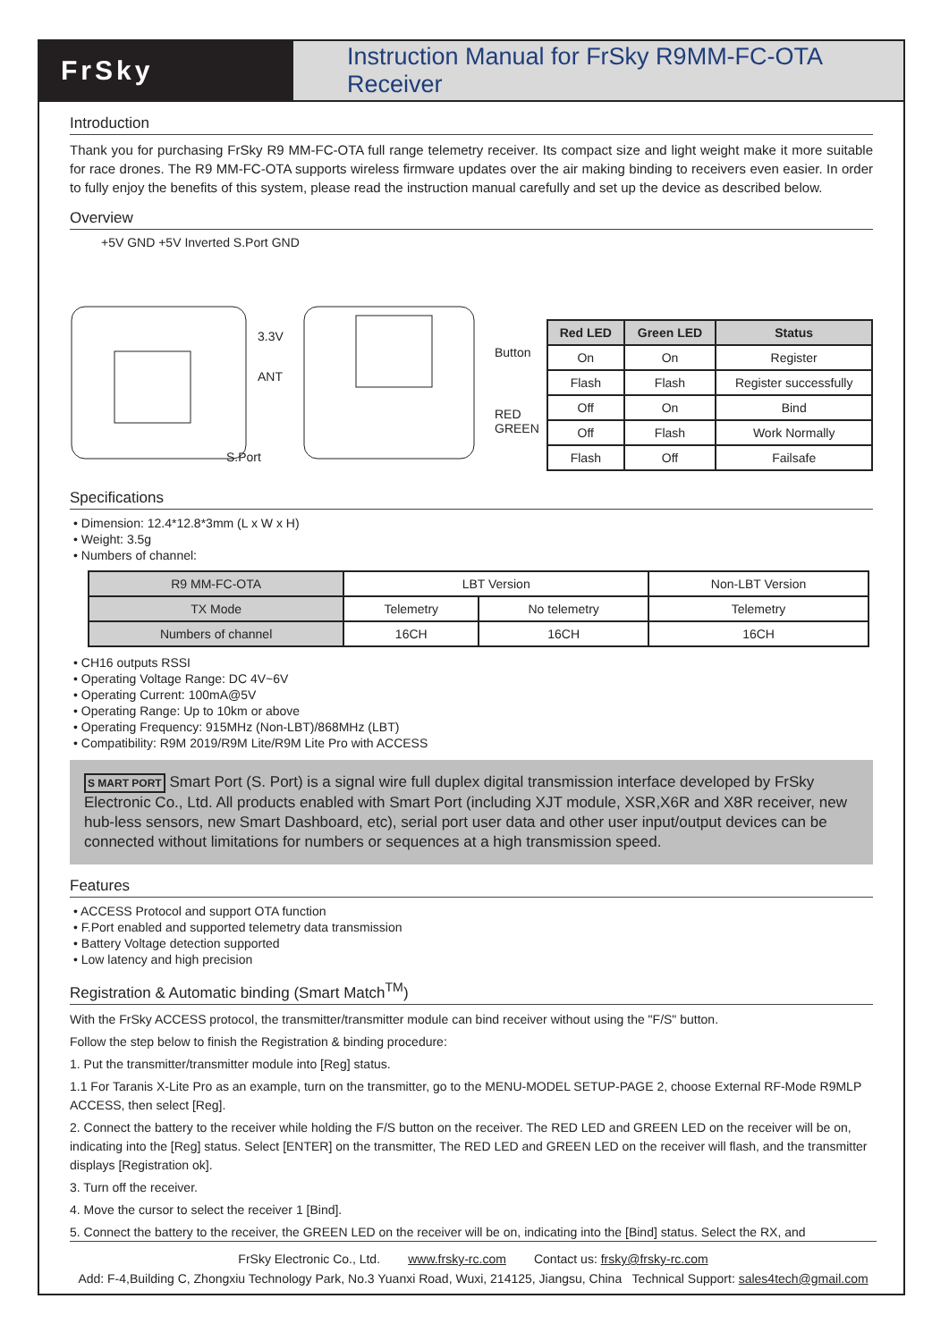FrSky Instruction Manual for FrSky R9MM-FC-OTA Receiver
Introduction
Thank you for purchasing FrSky R9 MM-FC-OTA full range telemetry receiver. Its compact size and light weight make it more suitable for race drones. The R9 MM-FC-OTA supports wireless firmware updates over the air making binding to receivers even easier. In order to fully enjoy the benefits of this system, please read the instruction manual carefully and set up the device as described below.
Overview
+5V GND +5V Inverted S.Port GND
3.3V
ANT
Button
RED
GREEN
S.Port
| Red LED | Green LED | Status |
| --- | --- | --- |
| On | On | Register |
| Flash | Flash | Register successfully |
| Off | On | Bind |
| Off | Flash | Work Normally |
| Flash | Off | Failsafe |
Specifications
• Dimension: 12.4*12.8*3mm (L x W x H)
• Weight: 3.5g
• Numbers of channel:
| R9 MM-FC-OTA | LBT Version | | Non-LBT Version |
| TX Mode | Telemetry | No telemetry | Telemetry |
| Numbers of channel | 16CH | 16CH | 16CH |
• CH16 outputs RSSI
• Operating Voltage Range: DC 4V~6V
• Operating Current: 100mA@5V
• Operating Range: Up to 10km or above
• Operating Frequency: 915MHz (Non-LBT)/868MHz (LBT)
• Compatibility: R9M 2019/R9M Lite/R9M Lite Pro with ACCESS
S MART PORT Smart Port (S. Port) is a signal wire full duplex digital transmission interface developed by FrSky Electronic Co., Ltd. All products enabled with Smart Port (including XJT module, XSR,X6R and X8R receiver, new hub-less sensors, new Smart Dashboard, etc), serial port user data and other user input/output devices can be connected without limitations for numbers or sequences at a high transmission speed.
Features
• ACCESS Protocol and support OTA function
• F.Port enabled and supported telemetry data transmission
• Battery Voltage detection supported
• Low latency and high precision
Registration & Automatic binding (Smart Match<sup>TM</sup>)
With the FrSky ACCESS protocol, the transmitter/transmitter module can bind receiver without using the "F/S" button.
Follow the step below to finish the Registration & binding procedure:
1. Put the transmitter/transmitter module into [Reg] status.
1.1 For Taranis X-Lite Pro as an example, turn on the transmitter, go to the MENU-MODEL SETUP-PAGE 2, choose External RF-Mode R9MLP ACCESS, then select [Reg].
2. Connect the battery to the receiver while holding the F/S button on the receiver. The RED LED and GREEN LED on the receiver will be on, indicating into the [Reg] status. Select [ENTER] on the transmitter, The RED LED and GREEN LED on the receiver will flash, and the transmitter displays [Registration ok].
3. Turn off the receiver.
4. Move the cursor to select the receiver 1 [Bind].
5. Connect the battery to the receiver, the GREEN LED on the receiver will be on, indicating into the [Bind] status. Select the RX, and
FrSky Electronic Co., Ltd. www.frsky-rc.com Contact us: frsky@frsky-rc.com
Add: F-4,Building C, Zhongxiu Technology Park, No.3 Yuanxi Road, Wuxi, 214125, Jiangsu, China Technical Support: sales4tech@gmail.com